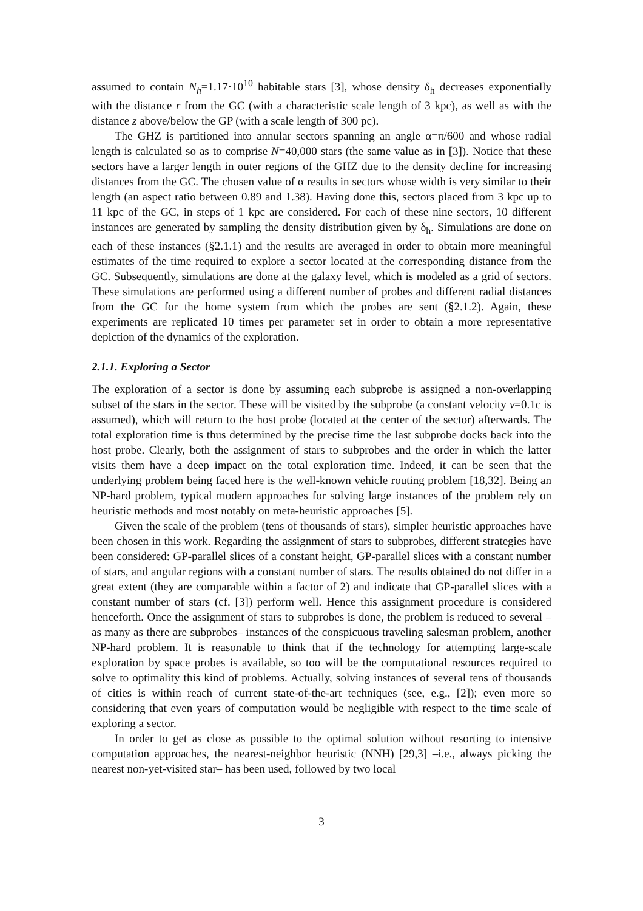assumed to contain N<sub>h</sub>=1.17·10<sup>10</sup> habitable stars [3], whose density δ<sub>h</sub> decreases exponentially with the distance r from the GC (with a characteristic scale length of 3 kpc), as well as with the distance z above/below the GP (with a scale length of 300 pc).
The GHZ is partitioned into annular sectors spanning an angle α=π/600 and whose radial length is calculated so as to comprise N=40,000 stars (the same value as in [3]). Notice that these sectors have a larger length in outer regions of the GHZ due to the density decline for increasing distances from the GC. The chosen value of α results in sectors whose width is very similar to their length (an aspect ratio between 0.89 and 1.38). Having done this, sectors placed from 3 kpc up to 11 kpc of the GC, in steps of 1 kpc are considered. For each of these nine sectors, 10 different instances are generated by sampling the density distribution given by δ<sub>h</sub>. Simulations are done on each of these instances (§2.1.1) and the results are averaged in order to obtain more meaningful estimates of the time required to explore a sector located at the corresponding distance from the GC. Subsequently, simulations are done at the galaxy level, which is modeled as a grid of sectors. These simulations are performed using a different number of probes and different radial distances from the GC for the home system from which the probes are sent (§2.1.2). Again, these experiments are replicated 10 times per parameter set in order to obtain a more representative depiction of the dynamics of the exploration.
2.1.1. Exploring a Sector
The exploration of a sector is done by assuming each subprobe is assigned a non-overlapping subset of the stars in the sector. These will be visited by the subprobe (a constant velocity v=0.1c is assumed), which will return to the host probe (located at the center of the sector) afterwards. The total exploration time is thus determined by the precise time the last subprobe docks back into the host probe. Clearly, both the assignment of stars to subprobes and the order in which the latter visits them have a deep impact on the total exploration time. Indeed, it can be seen that the underlying problem being faced here is the well-known vehicle routing problem [18,32]. Being an NP-hard problem, typical modern approaches for solving large instances of the problem rely on heuristic methods and most notably on meta-heuristic approaches [5].
Given the scale of the problem (tens of thousands of stars), simpler heuristic approaches have been chosen in this work. Regarding the assignment of stars to subprobes, different strategies have been considered: GP-parallel slices of a constant height, GP-parallel slices with a constant number of stars, and angular regions with a constant number of stars. The results obtained do not differ in a great extent (they are comparable within a factor of 2) and indicate that GP-parallel slices with a constant number of stars (cf. [3]) perform well. Hence this assignment procedure is considered henceforth. Once the assignment of stars to subprobes is done, the problem is reduced to several –as many as there are subprobes– instances of the conspicuous traveling salesman problem, another NP-hard problem. It is reasonable to think that if the technology for attempting large-scale exploration by space probes is available, so too will be the computational resources required to solve to optimality this kind of problems. Actually, solving instances of several tens of thousands of cities is within reach of current state-of-the-art techniques (see, e.g., [2]); even more so considering that even years of computation would be negligible with respect to the time scale of exploring a sector.
In order to get as close as possible to the optimal solution without resorting to intensive computation approaches, the nearest-neighbor heuristic (NNH) [29,3] –i.e., always picking the nearest non-yet-visited star– has been used, followed by two local
3